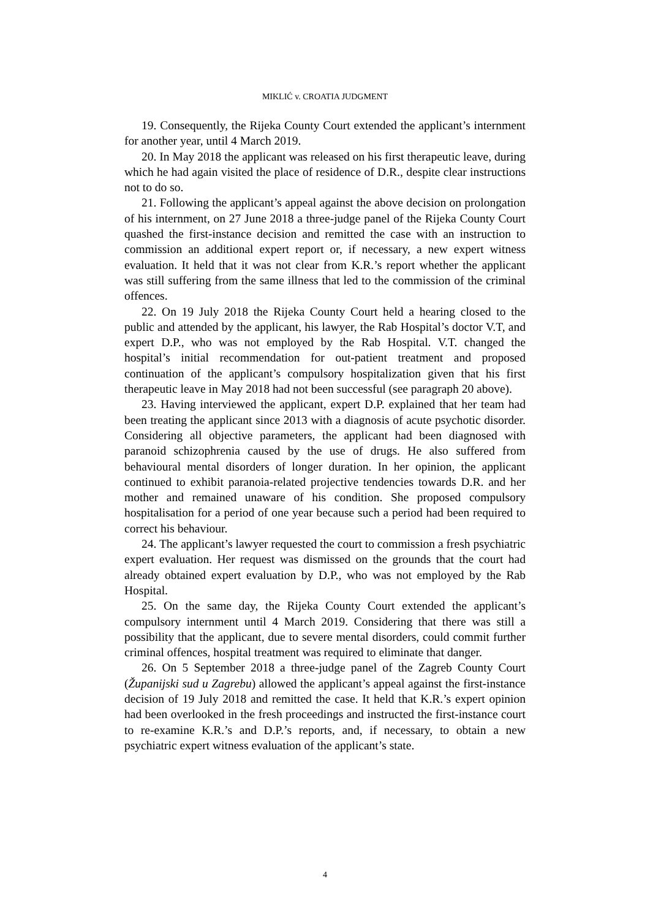MIKLIĆ v. CROATIA JUDGMENT
19. Consequently, the Rijeka County Court extended the applicant’s internment for another year, until 4 March 2019.
20. In May 2018 the applicant was released on his first therapeutic leave, during which he had again visited the place of residence of D.R., despite clear instructions not to do so.
21. Following the applicant’s appeal against the above decision on prolongation of his internment, on 27 June 2018 a three-judge panel of the Rijeka County Court quashed the first-instance decision and remitted the case with an instruction to commission an additional expert report or, if necessary, a new expert witness evaluation. It held that it was not clear from K.R.’s report whether the applicant was still suffering from the same illness that led to the commission of the criminal offences.
22. On 19 July 2018 the Rijeka County Court held a hearing closed to the public and attended by the applicant, his lawyer, the Rab Hospital’s doctor V.T, and expert D.P., who was not employed by the Rab Hospital. V.T. changed the hospital’s initial recommendation for out-patient treatment and proposed continuation of the applicant’s compulsory hospitalization given that his first therapeutic leave in May 2018 had not been successful (see paragraph 20 above).
23. Having interviewed the applicant, expert D.P. explained that her team had been treating the applicant since 2013 with a diagnosis of acute psychotic disorder. Considering all objective parameters, the applicant had been diagnosed with paranoid schizophrenia caused by the use of drugs. He also suffered from behavioural mental disorders of longer duration. In her opinion, the applicant continued to exhibit paranoia-related projective tendencies towards D.R. and her mother and remained unaware of his condition. She proposed compulsory hospitalisation for a period of one year because such a period had been required to correct his behaviour.
24. The applicant’s lawyer requested the court to commission a fresh psychiatric expert evaluation. Her request was dismissed on the grounds that the court had already obtained expert evaluation by D.P., who was not employed by the Rab Hospital.
25. On the same day, the Rijeka County Court extended the applicant’s compulsory internment until 4 March 2019. Considering that there was still a possibility that the applicant, due to severe mental disorders, could commit further criminal offences, hospital treatment was required to eliminate that danger.
26. On 5 September 2018 a three-judge panel of the Zagreb County Court (Županijski sud u Zagrebu) allowed the applicant’s appeal against the first-instance decision of 19 July 2018 and remitted the case. It held that K.R.’s expert opinion had been overlooked in the fresh proceedings and instructed the first-instance court to re-examine K.R.’s and D.P.’s reports, and, if necessary, to obtain a new psychiatric expert witness evaluation of the applicant’s state.
4